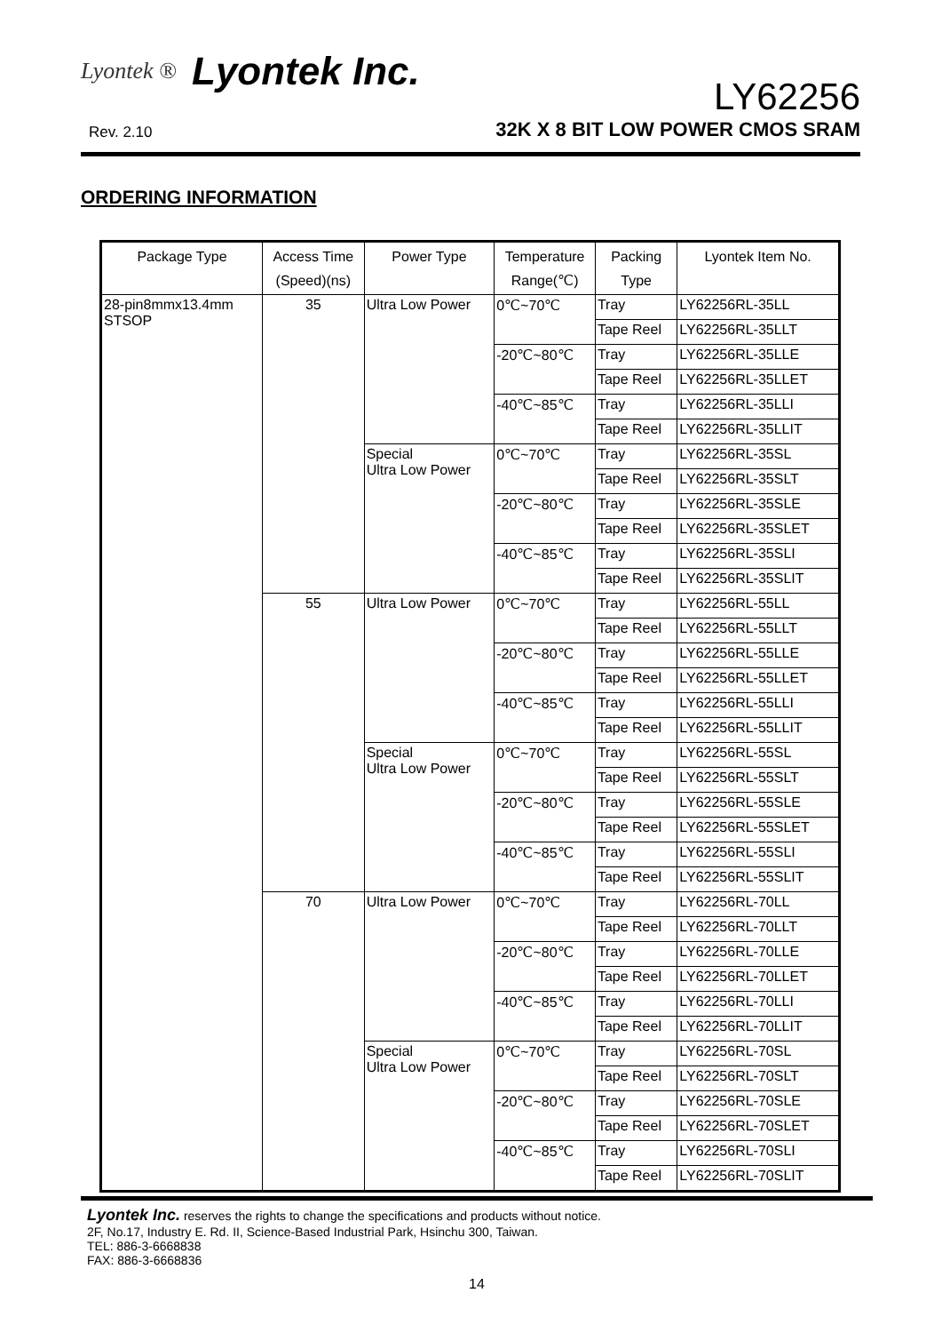Lyontek ®
Lyontek Inc.
LY62256
Rev. 2.10 32K X 8 BIT LOW POWER CMOS SRAM
ORDERING INFORMATION
| Package Type | Access Time (Speed)(ns) | Power Type | Temperature Range(℃) | Packing Type | Lyontek Item No. |
| --- | --- | --- | --- | --- | --- |
| 28-pin8mmx13.4mm STSOP | 35 | Ultra Low Power | 0℃~70℃ | Tray | LY62256RL-35LL |
| | | | | Tape Reel | LY62256RL-35LLT |
| | | | -20℃~80℃ | Tray | LY62256RL-35LLE |
| | | | | Tape Reel | LY62256RL-35LLET |
| | | | -40℃~85℃ | Tray | LY62256RL-35LLI |
| | | | | Tape Reel | LY62256RL-35LLIT |
| | | Special Ultra Low Power | 0℃~70℃ | Tray | LY62256RL-35SL |
| | | | | Tape Reel | LY62256RL-35SLT |
| | | | -20℃~80℃ | Tray | LY62256RL-35SLE |
| | | | | Tape Reel | LY62256RL-35SLET |
| | | | -40℃~85℃ | Tray | LY62256RL-35SLI |
| | | | | Tape Reel | LY62256RL-35SLIT |
| | 55 | Ultra Low Power | 0℃~70℃ | Tray | LY62256RL-55LL |
| | | | | Tape Reel | LY62256RL-55LLT |
| | | | -20℃~80℃ | Tray | LY62256RL-55LLE |
| | | | | Tape Reel | LY62256RL-55LLET |
| | | | -40℃~85℃ | Tray | LY62256RL-55LLI |
| | | | | Tape Reel | LY62256RL-55LLIT |
| | | Special Ultra Low Power | 0℃~70℃ | Tray | LY62256RL-55SL |
| | | | | Tape Reel | LY62256RL-55SLT |
| | | | -20℃~80℃ | Tray | LY62256RL-55SLE |
| | | | | Tape Reel | LY62256RL-55SLET |
| | | | -40℃~85℃ | Tray | LY62256RL-55SLI |
| | | | | Tape Reel | LY62256RL-55SLIT |
| | 70 | Ultra Low Power | 0℃~70℃ | Tray | LY62256RL-70LL |
| | | | | Tape Reel | LY62256RL-70LLT |
| | | | -20℃~80℃ | Tray | LY62256RL-70LLE |
| | | | | Tape Reel | LY62256RL-70LLET |
| | | | -40℃~85℃ | Tray | LY62256RL-70LLI |
| | | | | Tape Reel | LY62256RL-70LLIT |
| | | Special Ultra Low Power | 0℃~70℃ | Tray | LY62256RL-70SL |
| | | | | Tape Reel | LY62256RL-70SLT |
| | | | -20℃~80℃ | Tray | LY62256RL-70SLE |
| | | | | Tape Reel | LY62256RL-70SLET |
| | | | -40℃~85℃ | Tray | LY62256RL-70SLI |
| | | | | Tape Reel | LY62256RL-70SLIT |
Lyontek Inc. reserves the rights to change the specifications and products without notice.
2F, No.17, Industry E. Rd. II, Science-Based Industrial Park, Hsinchu 300, Taiwan.
TEL: 886-3-6668838
FAX: 886-3-6668836
14